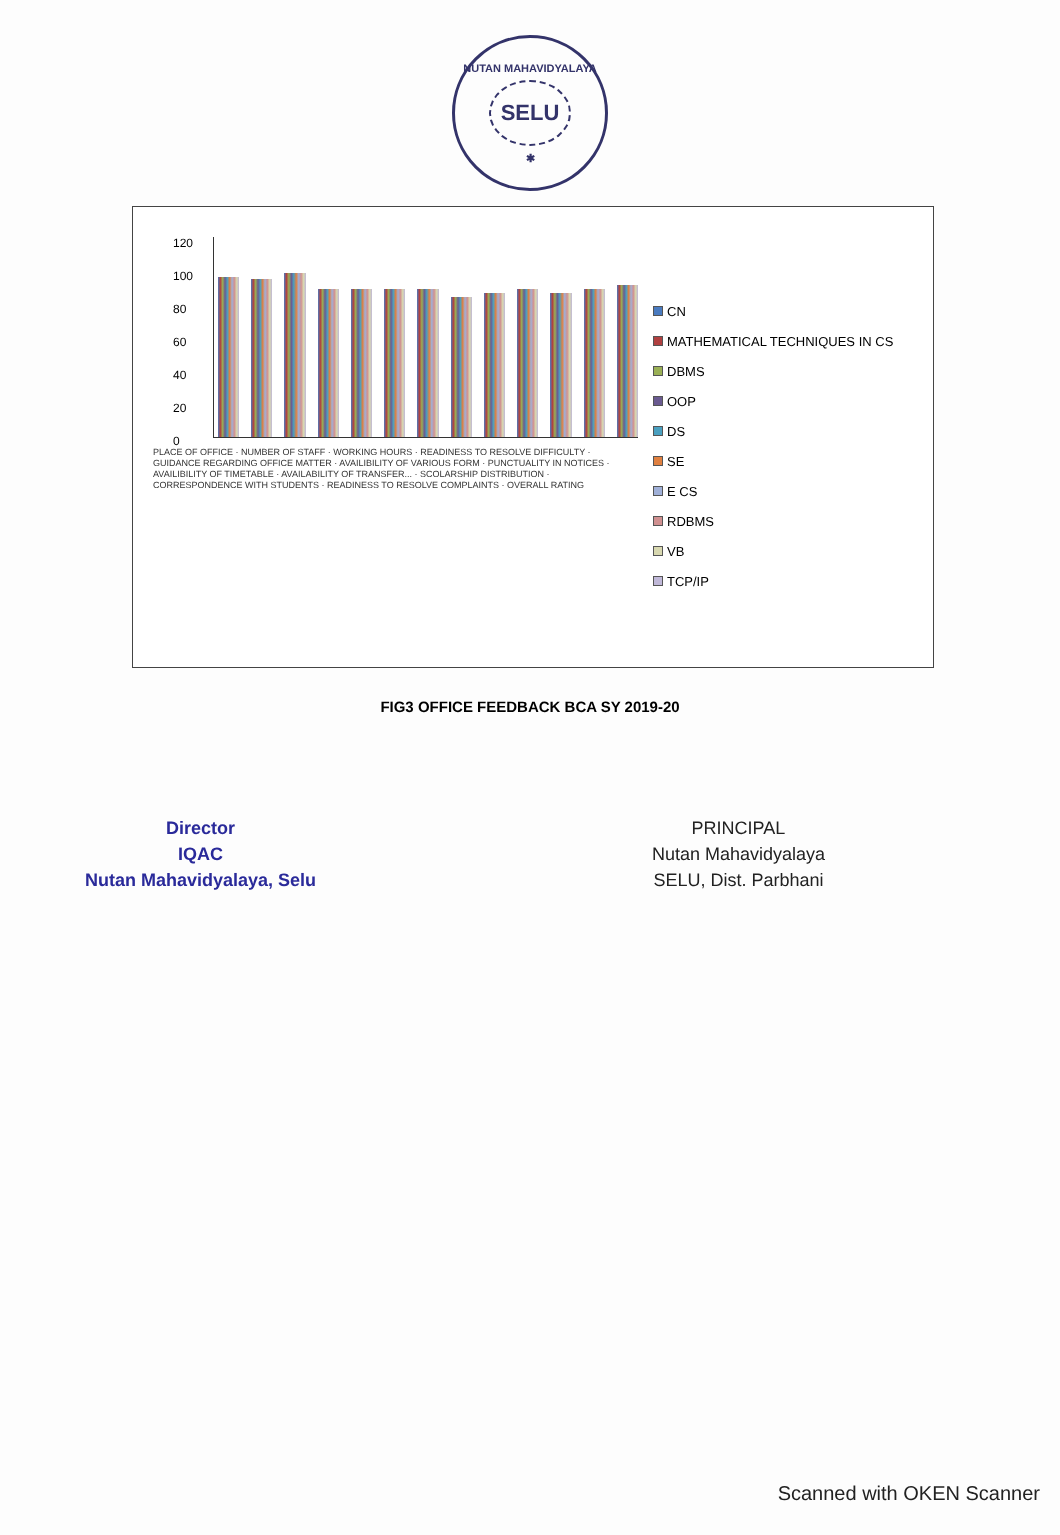NUTAN MAHAVIDYALAYA
SELU
✱
120
100
80
60
40
20
0
PLACE OF OFFICE · NUMBER OF STAFF · WORKING HOURS · READINESS TO RESOLVE DIFFICULTY · GUIDANCE REGARDING OFFICE MATTER · AVAILIBILITY OF VARIOUS FORM · PUNCTUALITY IN NOTICES · AVAILIBILITY OF TIMETABLE · AVAILABILITY OF TRANSFER... · SCOLARSHIP DISTRIBUTION · CORRESPONDENCE WITH STUDENTS · READINESS TO RESOLVE COMPLAINTS · OVERALL RATING
CN
MATHEMATICAL TECHNIQUES IN CS
DBMS
OOP
DS
SE
E CS
RDBMS
VB
TCP/IP
FIG3 OFFICE FEEDBACK BCA SY 2019-20
Director
IQAC
Nutan Mahavidyalaya, Selu
PRINCIPAL
Nutan Mahavidyalaya
SELU, Dist. Parbhani
Scanned with OKEN Scanner